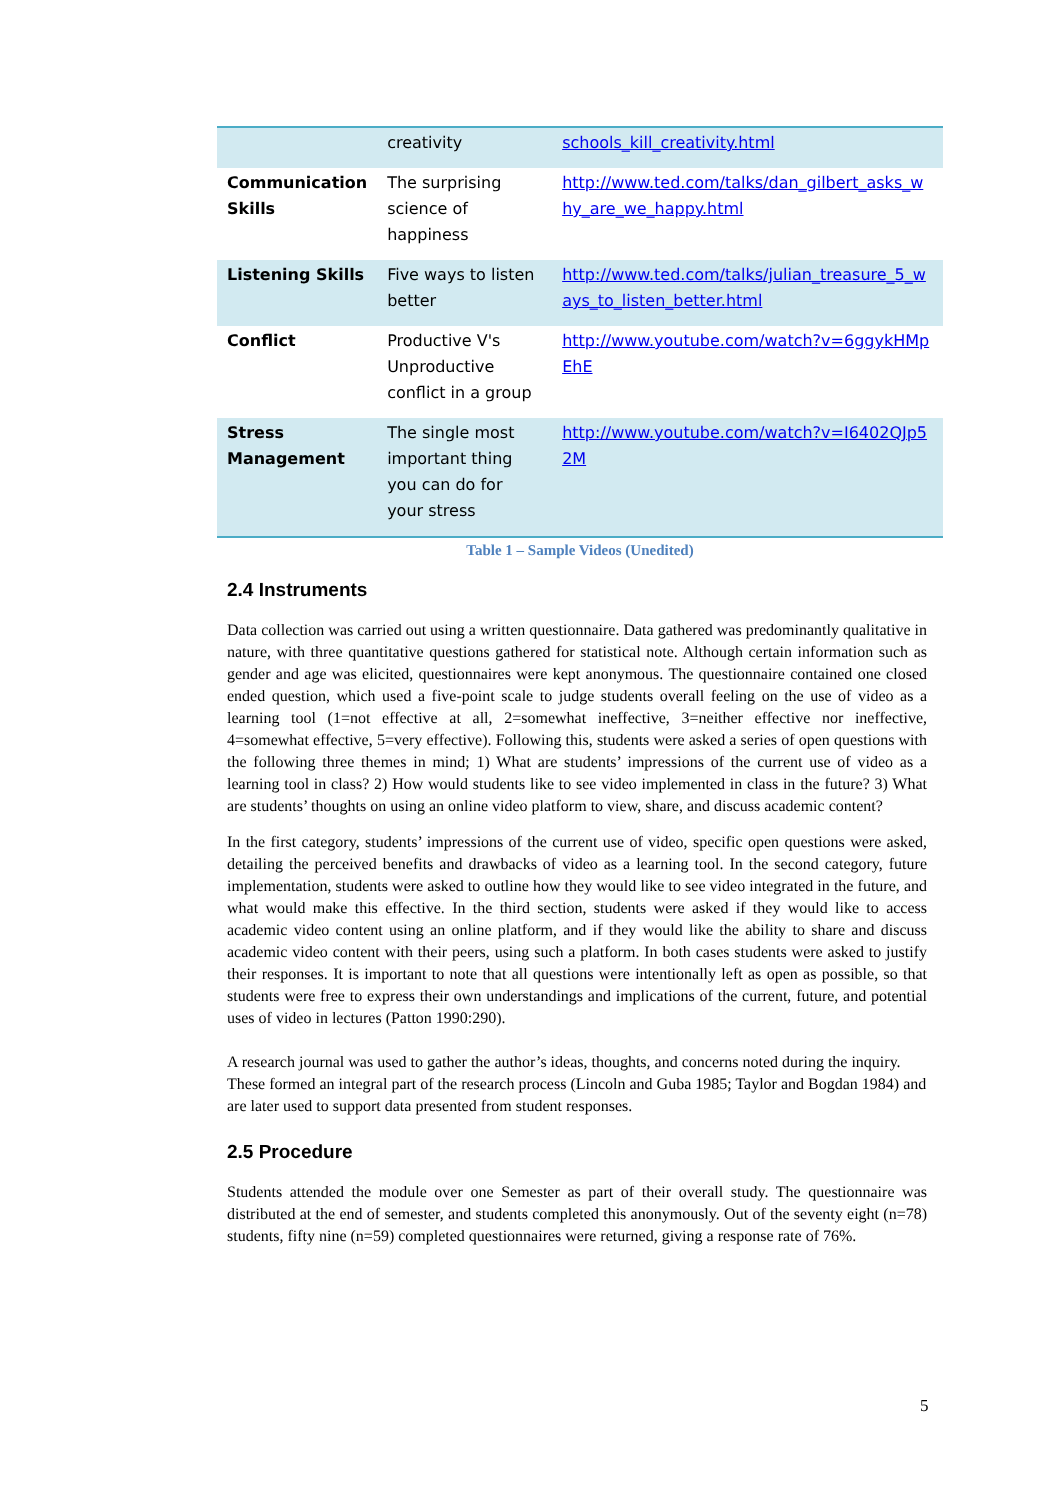| | creativity | schools_kill_creativity.html |
| Communication Skills | The surprising science of happiness | http://www.ted.com/talks/dan_gilbert_asks_why_are_we_happy.html |
| Listening Skills | Five ways to listen better | http://www.ted.com/talks/julian_treasure_5_ways_to_listen_better.html |
| Conflict | Productive V's Unproductive conflict in a group | http://www.youtube.com/watch?v=6ggykHMpEhE |
| Stress Management | The single most important thing you can do for your stress | http://www.youtube.com/watch?v=I6402QJp52M |
Table 1 – Sample Videos (Unedited)
2.4 Instruments
Data collection was carried out using a written questionnaire. Data gathered was predominantly qualitative in nature, with three quantitative questions gathered for statistical note. Although certain information such as gender and age was elicited, questionnaires were kept anonymous. The questionnaire contained one closed ended question, which used a five-point scale to judge students overall feeling on the use of video as a learning tool (1=not effective at all, 2=somewhat ineffective, 3=neither effective nor ineffective, 4=somewhat effective, 5=very effective). Following this, students were asked a series of open questions with the following three themes in mind; 1) What are students’ impressions of the current use of video as a learning tool in class? 2) How would students like to see video implemented in class in the future? 3) What are students’ thoughts on using an online video platform to view, share, and discuss academic content?
In the first category, students’ impressions of the current use of video, specific open questions were asked, detailing the perceived benefits and drawbacks of video as a learning tool. In the second category, future implementation, students were asked to outline how they would like to see video integrated in the future, and what would make this effective. In the third section, students were asked if they would like to access academic video content using an online platform, and if they would like the ability to share and discuss academic video content with their peers, using such a platform. In both cases students were asked to justify their responses. It is important to note that all questions were intentionally left as open as possible, so that students were free to express their own understandings and implications of the current, future, and potential uses of video in lectures (Patton 1990:290).
A research journal was used to gather the author’s ideas, thoughts, and concerns noted during the inquiry. These formed an integral part of the research process (Lincoln and Guba 1985; Taylor and Bogdan 1984) and are later used to support data presented from student responses.
2.5 Procedure
Students attended the module over one Semester as part of their overall study. The questionnaire was distributed at the end of semester, and students completed this anonymously. Out of the seventy eight (n=78) students, fifty nine (n=59) completed questionnaires were returned, giving a response rate of 76%.
5